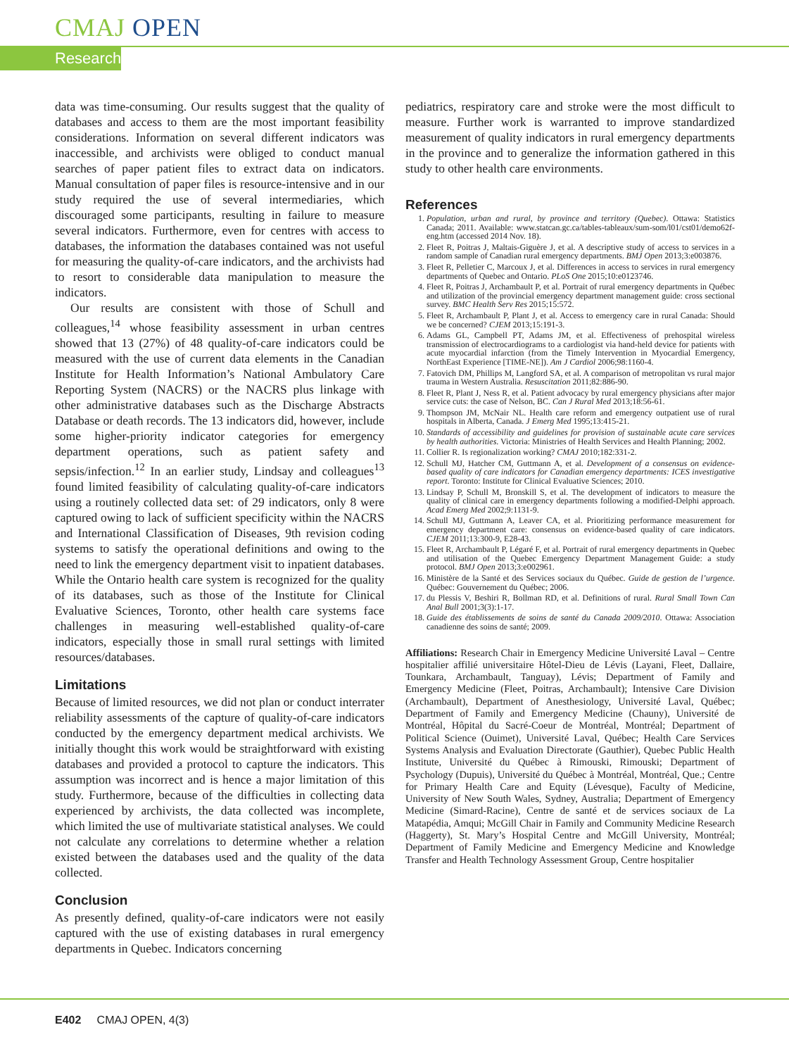CMAJ OPEN
Research
data was time-consuming. Our results suggest that the quality of databases and access to them are the most important feasibility considerations. Information on several different indicators was inaccessible, and archivists were obliged to conduct manual searches of paper patient files to extract data on indicators. Manual consultation of paper files is resource-intensive and in our study required the use of several intermediaries, which discouraged some participants, resulting in failure to measure several indicators. Furthermore, even for centres with access to databases, the information the databases contained was not useful for measuring the quality-of-care indicators, and the archivists had to resort to considerable data manipulation to measure the indicators.
Our results are consistent with those of Schull and colleagues,<sup>14</sup> whose feasibility assessment in urban centres showed that 13 (27%) of 48 quality-of-care indicators could be measured with the use of current data elements in the Canadian Institute for Health Information’s National Ambulatory Care Reporting System (NACRS) or the NACRS plus linkage with other administrative databases such as the Discharge Abstracts Database or death records. The 13 indicators did, however, include some higher-priority indicator categories for emergency department operations, such as patient safety and sepsis/infection.<sup>12</sup> In an earlier study, Lindsay and colleagues<sup>13</sup> found limited feasibility of calculating quality-of-care indicators using a routinely collected data set: of 29 indicators, only 8 were captured owing to lack of sufficient specificity within the NACRS and International Classification of Diseases, 9th revision coding systems to satisfy the operational definitions and owing to the need to link the emergency department visit to inpatient databases. While the Ontario health care system is recognized for the quality of its databases, such as those of the Institute for Clinical Evaluative Sciences, Toronto, other health care systems face challenges in measuring well-established quality-of-care indicators, especially those in small rural settings with limited resources/databases.
Limitations
Because of limited resources, we did not plan or conduct interrater reliability assessments of the capture of quality-of-care indicators conducted by the emergency department medical archivists. We initially thought this work would be straightforward with existing databases and provided a protocol to capture the indicators. This assumption was incorrect and is hence a major limitation of this study. Furthermore, because of the difficulties in collecting data experienced by archivists, the data collected was incomplete, which limited the use of multivariate statistical analyses. We could not calculate any correlations to determine whether a relation existed between the databases used and the quality of the data collected.
Conclusion
As presently defined, quality-of-care indicators were not easily captured with the use of existing databases in rural emergency departments in Quebec. Indicators concerning
pediatrics, respiratory care and stroke were the most difficult to measure. Further work is warranted to improve standardized measurement of quality indicators in rural emergency departments in the province and to generalize the information gathered in this study to other health care environments.
References
1. Population, urban and rural, by province and territory (Quebec). Ottawa: Statistics Canada; 2011. Available: www.statcan.gc.ca/tables-tableaux/sum-som/l01/cst01/demo62f-eng.htm (accessed 2014 Nov. 18).
2. Fleet R, Poitras J, Maltais-Giguère J, et al. A descriptive study of access to services in a random sample of Canadian rural emergency departments. BMJ Open 2013;3:e003876.
3. Fleet R, Pelletier C, Marcoux J, et al. Differences in access to services in rural emergency departments of Quebec and Ontario. PLoS One 2015;10:e0123746.
4. Fleet R, Poitras J, Archambault P, et al. Portrait of rural emergency departments in Québec and utilization of the provincial emergency department management guide: cross sectional survey. BMC Health Serv Res 2015;15:572.
5. Fleet R, Archambault P, Plant J, et al. Access to emergency care in rural Canada: Should we be concerned? CJEM 2013;15:191-3.
6. Adams GL, Campbell PT, Adams JM, et al. Effectiveness of prehospital wireless transmission of electrocardiograms to a cardiologist via hand-held device for patients with acute myocardial infarction (from the Timely Intervention in Myocardial Emergency, NorthEast Experience [TIME-NE]). Am J Cardiol 2006;98:1160-4.
7. Fatovich DM, Phillips M, Langford SA, et al. A comparison of metropolitan vs rural major trauma in Western Australia. Resuscitation 2011;82:886-90.
8. Fleet R, Plant J, Ness R, et al. Patient advocacy by rural emergency physicians after major service cuts: the case of Nelson, BC. Can J Rural Med 2013;18:56-61.
9. Thompson JM, McNair NL. Health care reform and emergency outpatient use of rural hospitals in Alberta, Canada. J Emerg Med 1995;13:415-21.
10. Standards of accessibility and guidelines for provision of sustainable acute care services by health authorities. Victoria: Ministries of Health Services and Health Planning; 2002.
11. Collier R. Is regionalization working? CMAJ 2010;182:331-2.
12. Schull MJ, Hatcher CM, Guttmann A, et al. Development of a consensus on evidence-based quality of care indicators for Canadian emergency departments: ICES investigative report. Toronto: Institute for Clinical Evaluative Sciences; 2010.
13. Lindsay P, Schull M, Bronskill S, et al. The development of indicators to measure the quality of clinical care in emergency departments following a modified-Delphi approach. Acad Emerg Med 2002;9:1131-9.
14. Schull MJ, Guttmann A, Leaver CA, et al. Prioritizing performance measurement for emergency department care: consensus on evidence-based quality of care indicators. CJEM 2011;13:300-9, E28-43.
15. Fleet R, Archambault P, Légaré F, et al. Portrait of rural emergency departments in Quebec and utilisation of the Quebec Emergency Department Management Guide: a study protocol. BMJ Open 2013;3:e002961.
16. Ministère de la Santé et des Services sociaux du Québec. Guide de gestion de l’urgence. Québec: Gouvernement du Québec; 2006.
17. du Plessis V, Beshiri R, Bollman RD, et al. Definitions of rural. Rural Small Town Can Anal Bull 2001;3(3):1-17.
18. Guide des établissements de soins de santé du Canada 2009/2010. Ottawa: Association canadienne des soins de santé; 2009.
Affiliations: Research Chair in Emergency Medicine Université Laval – Centre hospitalier affilié universitaire Hôtel-Dieu de Lévis (Layani, Fleet, Dallaire, Tounkara, Archambault, Tanguay), Lévis; Department of Family and Emergency Medicine (Fleet, Poitras, Archambault); Intensive Care Division (Archambault), Department of Anesthesiology, Université Laval, Québec; Department of Family and Emergency Medicine (Chauny), Université de Montréal, Hôpital du Sacré-Coeur de Montréal, Montréal; Department of Political Science (Ouimet), Université Laval, Québec; Health Care Services Systems Analysis and Evaluation Directorate (Gauthier), Quebec Public Health Institute, Université du Québec à Rimouski, Rimouski; Department of Psychology (Dupuis), Université du Québec à Montréal, Montréal, Que.; Centre for Primary Health Care and Equity (Lévesque), Faculty of Medicine, University of New South Wales, Sydney, Australia; Department of Emergency Medicine (Simard-Racine), Centre de santé et de services sociaux de La Matapédia, Amqui; McGill Chair in Family and Community Medicine Research (Haggerty), St. Mary’s Hospital Centre and McGill University, Montréal; Department of Family Medicine and Emergency Medicine and Knowledge Transfer and Health Technology Assessment Group, Centre hospitalier
E402 CMAJ OPEN, 4(3)